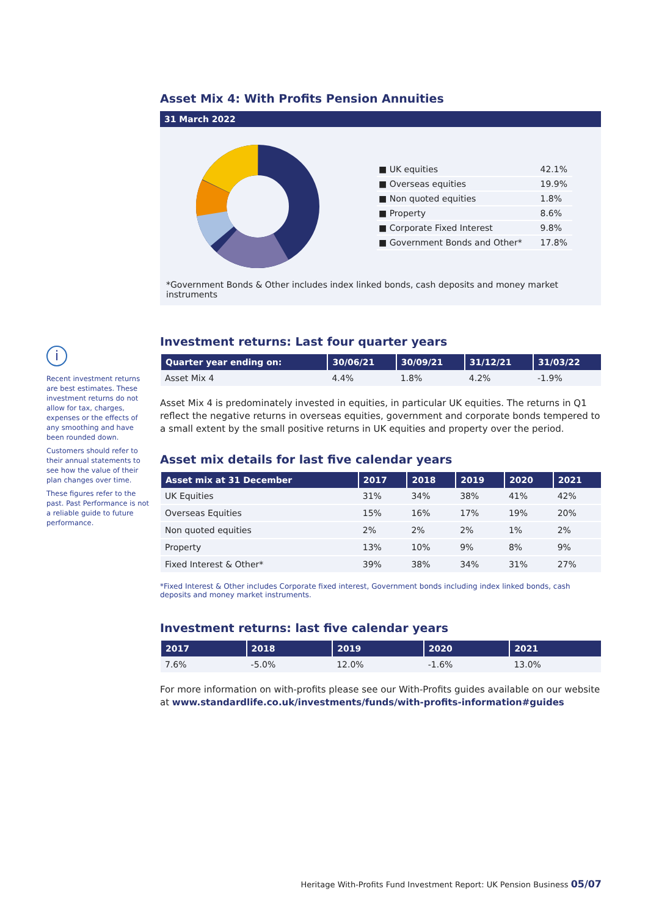i
Recent investment returns are best estimates. These investment returns do not allow for tax, charges, expenses or the effects of any smoothing and have been rounded down.
Customers should refer to their annual statements to see how the value of their plan changes over time.
These figures refer to the past. Past Performance is not a reliable guide to future performance.
Asset Mix 4: With Profits Pension Annuities
31 March 2022
| ■ UK equities | 42.1% |
| ■ Overseas equities | 19.9% |
| ■ Non quoted equities | 1.8% |
| ■ Property | 8.6% |
| ■ Corporate Fixed Interest | 9.8% |
| ■ Government Bonds and Other* | 17.8% |
*Government Bonds & Other includes index linked bonds, cash deposits and money market instruments
Investment returns: Last four quarter years
| Quarter year ending on: | 30/06/21 | 30/09/21 | 31/12/21 | 31/03/22 |
| --- | --- | --- | --- | --- |
| Asset Mix 4 | 4.4% | 1.8% | 4.2% | -1.9% |
Asset Mix 4 is predominately invested in equities, in particular UK equities. The returns in Q1 reflect the negative returns in overseas equities, government and corporate bonds tempered to a small extent by the small positive returns in UK equities and property over the period.
Asset mix details for last five calendar years
| Asset mix at 31 December | 2017 | 2018 | 2019 | 2020 | 2021 |
| --- | --- | --- | --- | --- | --- |
| UK Equities | 31% | 34% | 38% | 41% | 42% |
| Overseas Equities | 15% | 16% | 17% | 19% | 20% |
| Non quoted equities | 2% | 2% | 2% | 1% | 2% |
| Property | 13% | 10% | 9% | 8% | 9% |
| Fixed Interest & Other* | 39% | 38% | 34% | 31% | 27% |
*Fixed Interest & Other includes Corporate fixed interest, Government bonds including index linked bonds, cash deposits and money market instruments.
Investment returns: last five calendar years
| 2017 | 2018 | 2019 | 2020 | 2021 |
| --- | --- | --- | --- | --- |
| 7.6% | -5.0% | 12.0% | -1.6% | 13.0% |
For more information on with-profits please see our With-Profits guides available on our website at www.standardlife.co.uk/investments/funds/with-profits-information#guides
Heritage With-Profits Fund Investment Report: UK Pension Business 05/07